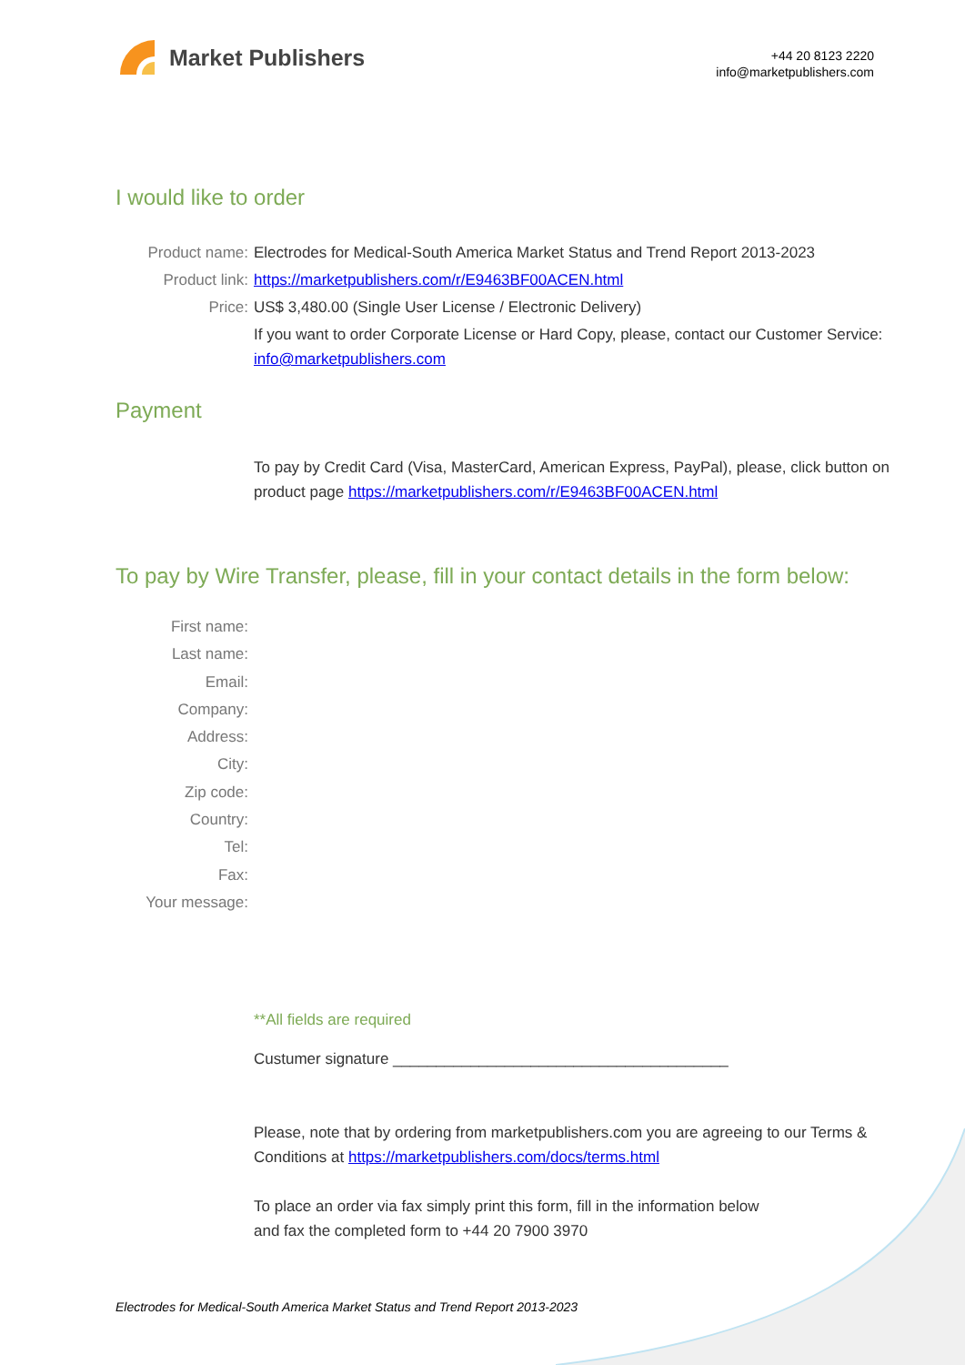Market Publishers
+44 20 8123 2220
info@marketpublishers.com
I would like to order
Product name: Electrodes for Medical-South America Market Status and Trend Report 2013-2023
Product link: https://marketpublishers.com/r/E9463BF00ACEN.html
Price: US$ 3,480.00 (Single User License / Electronic Delivery)
If you want to order Corporate License or Hard Copy, please, contact our Customer Service:
info@marketpublishers.com
Payment
To pay by Credit Card (Visa, MasterCard, American Express, PayPal), please, click button on product page https://marketpublishers.com/r/E9463BF00ACEN.html
To pay by Wire Transfer, please, fill in your contact details in the form below:
First name:
Last name:
Email:
Company:
Address:
City:
Zip code:
Country:
Tel:
Fax:
Your message:
**All fields are required
Custumer signature _______________________________________
Please, note that by ordering from marketpublishers.com you are agreeing to our Terms & Conditions at https://marketpublishers.com/docs/terms.html
To place an order via fax simply print this form, fill in the information below
and fax the completed form to +44 20 7900 3970
Electrodes for Medical-South America Market Status and Trend Report 2013-2023